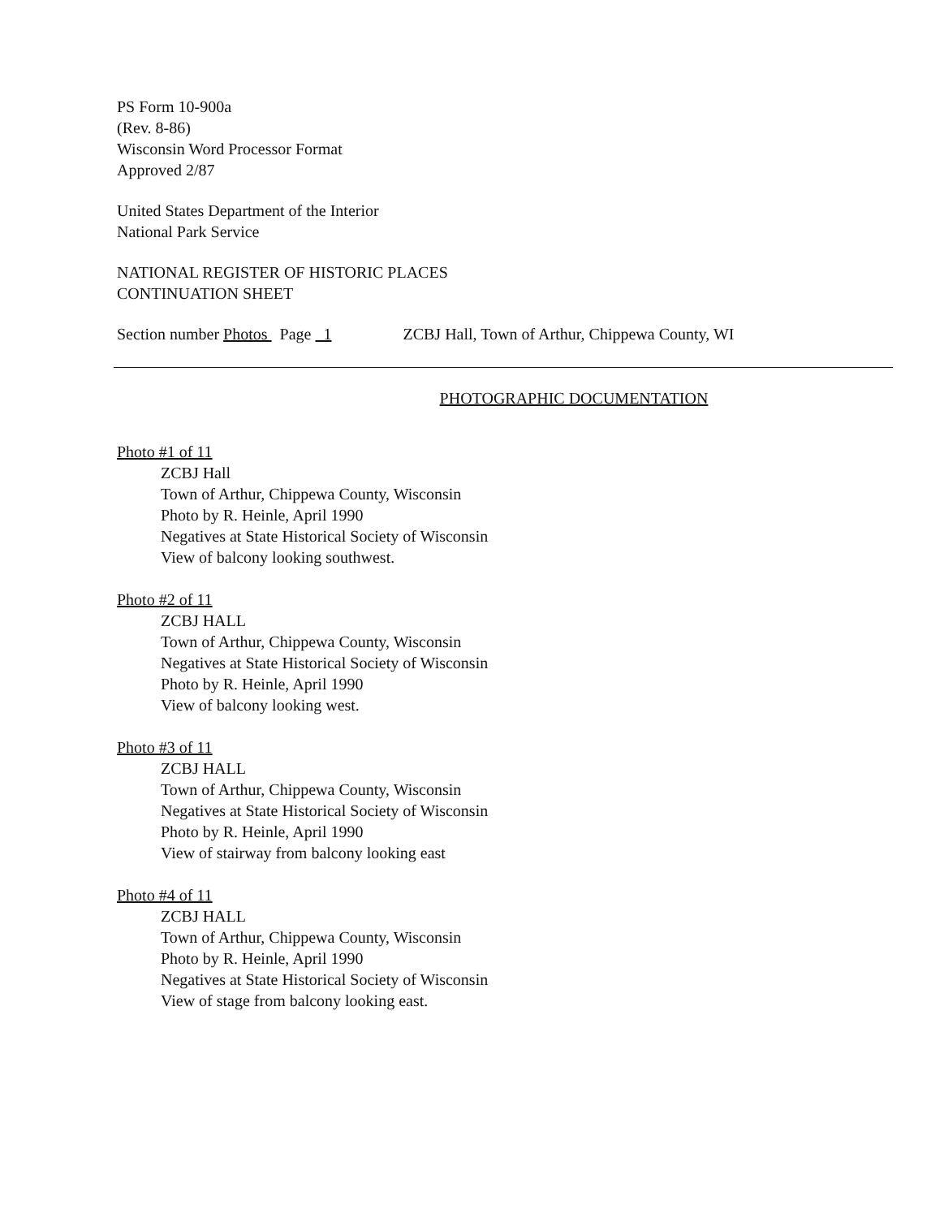PS Form 10-900a
(Rev. 8-86)
Wisconsin Word Processor Format
Approved 2/87
United States Department of the Interior
National Park Service
NATIONAL REGISTER OF HISTORIC PLACES
CONTINUATION SHEET
Section number Photos Page 1 ZCBJ Hall, Town of Arthur, Chippewa County, WI
PHOTOGRAPHIC DOCUMENTATION
Photo #1 of 11
ZCBJ Hall
Town of Arthur, Chippewa County, Wisconsin
Photo by R. Heinle, April 1990
Negatives at State Historical Society of Wisconsin
View of balcony looking southwest.
Photo #2 of 11
ZCBJ HALL
Town of Arthur, Chippewa County, Wisconsin
Negatives at State Historical Society of Wisconsin
Photo by R. Heinle, April 1990
View of balcony looking west.
Photo #3 of 11
ZCBJ HALL
Town of Arthur, Chippewa County, Wisconsin
Negatives at State Historical Society of Wisconsin
Photo by R. Heinle, April 1990
View of stairway from balcony looking east
Photo #4 of 11
ZCBJ HALL
Town of Arthur, Chippewa County, Wisconsin
Photo by R. Heinle, April 1990
Negatives at State Historical Society of Wisconsin
View of stage from balcony looking east.